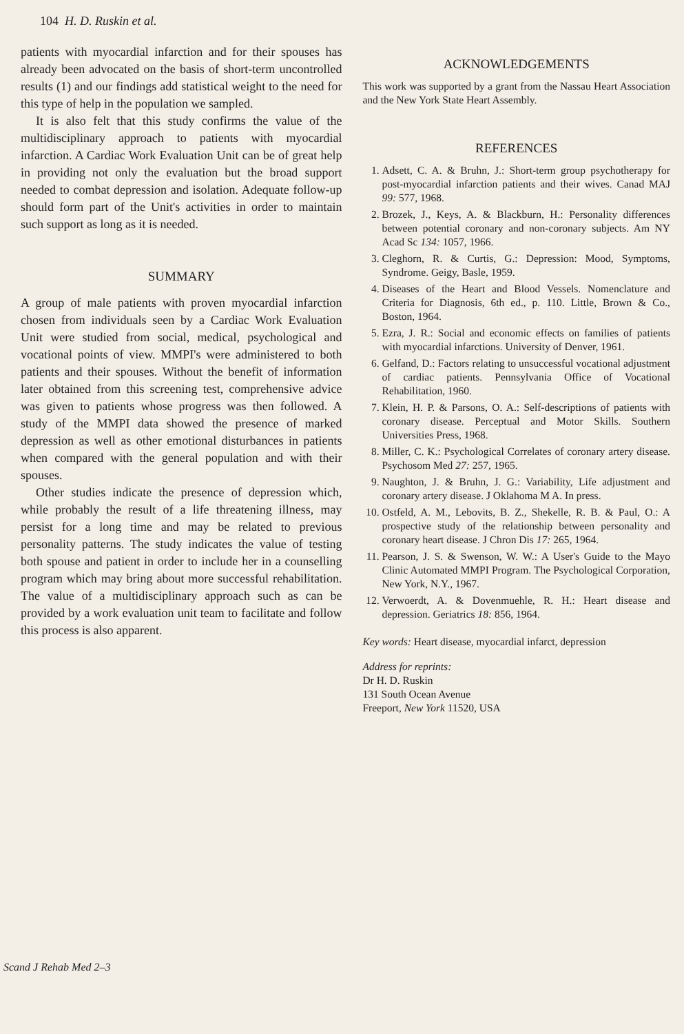104 H. D. Ruskin et al.
patients with myocardial infarction and for their spouses has already been advocated on the basis of short-term uncontrolled results (1) and our findings add statistical weight to the need for this type of help in the population we sampled.
It is also felt that this study confirms the value of the multidisciplinary approach to patients with myocardial infarction. A Cardiac Work Evaluation Unit can be of great help in providing not only the evaluation but the broad support needed to combat depression and isolation. Adequate follow-up should form part of the Unit's activities in order to maintain such support as long as it is needed.
SUMMARY
A group of male patients with proven myocardial infarction chosen from individuals seen by a Cardiac Work Evaluation Unit were studied from social, medical, psychological and vocational points of view. MMPI's were administered to both patients and their spouses. Without the benefit of information later obtained from this screening test, comprehensive advice was given to patients whose progress was then followed. A study of the MMPI data showed the presence of marked depression as well as other emotional disturbances in patients when compared with the general population and with their spouses.
Other studies indicate the presence of depression which, while probably the result of a life threatening illness, may persist for a long time and may be related to previous personality patterns. The study indicates the value of testing both spouse and patient in order to include her in a counselling program which may bring about more successful rehabilitation. The value of a multidisciplinary approach such as can be provided by a work evaluation unit team to facilitate and follow this process is also apparent.
ACKNOWLEDGEMENTS
This work was supported by a grant from the Nassau Heart Association and the New York State Heart Assembly.
REFERENCES
1. Adsett, C. A. & Bruhn, J.: Short-term group psychotherapy for post-myocardial infarction patients and their wives. Canad MAJ 99: 577, 1968.
2. Brozek, J., Keys, A. & Blackburn, H.: Personality differences between potential coronary and non-coronary subjects. Am NY Acad Sc 134: 1057, 1966.
3. Cleghorn, R. & Curtis, G.: Depression: Mood, Symptoms, Syndrome. Geigy, Basle, 1959.
4. Diseases of the Heart and Blood Vessels. Nomenclature and Criteria for Diagnosis, 6th ed., p. 110. Little, Brown & Co., Boston, 1964.
5. Ezra, J. R.: Social and economic effects on families of patients with myocardial infarctions. University of Denver, 1961.
6. Gelfand, D.: Factors relating to unsuccessful vocational adjustment of cardiac patients. Pennsylvania Office of Vocational Rehabilitation, 1960.
7. Klein, H. P. & Parsons, O. A.: Self-descriptions of patients with coronary disease. Perceptual and Motor Skills. Southern Universities Press, 1968.
8. Miller, C. K.: Psychological Correlates of coronary artery disease. Psychosom Med 27: 257, 1965.
9. Naughton, J. & Bruhn, J. G.: Variability, Life adjustment and coronary artery disease. J Oklahoma M A. In press.
10. Ostfeld, A. M., Lebovits, B. Z., Shekelle, R. B. & Paul, O.: A prospective study of the relationship between personality and coronary heart disease. J Chron Dis 17: 265, 1964.
11. Pearson, J. S. & Swenson, W. W.: A User's Guide to the Mayo Clinic Automated MMPI Program. The Psychological Corporation, New York, N.Y., 1967.
12. Verwoerdt, A. & Dovenmuehle, R. H.: Heart disease and depression. Geriatrics 18: 856, 1964.
Key words: Heart disease, myocardial infarct, depression
Address for reprints:
Dr H. D. Ruskin
131 South Ocean Avenue
Freeport, New York 11520, USA
Scand J Rehab Med 2–3